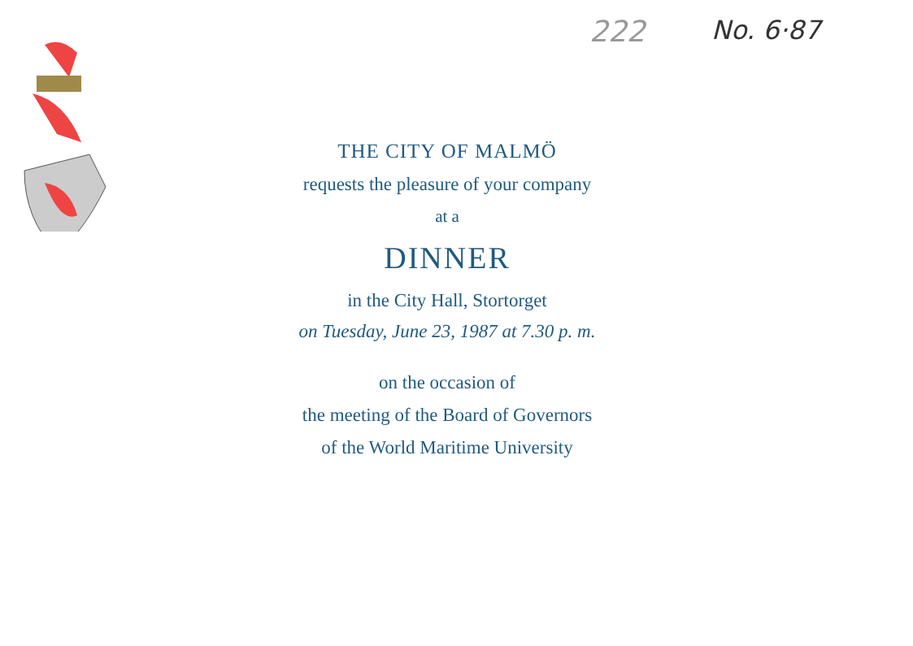222 No. 6·87
THE CITY OF MALMÖ
requests the pleasure of your company
at a
DINNER
in the City Hall, Stortorget
on Tuesday, June 23, 1987 at 7.30 p. m.
on the occasion of
the meeting of the Board of Governors
of the World Maritime University